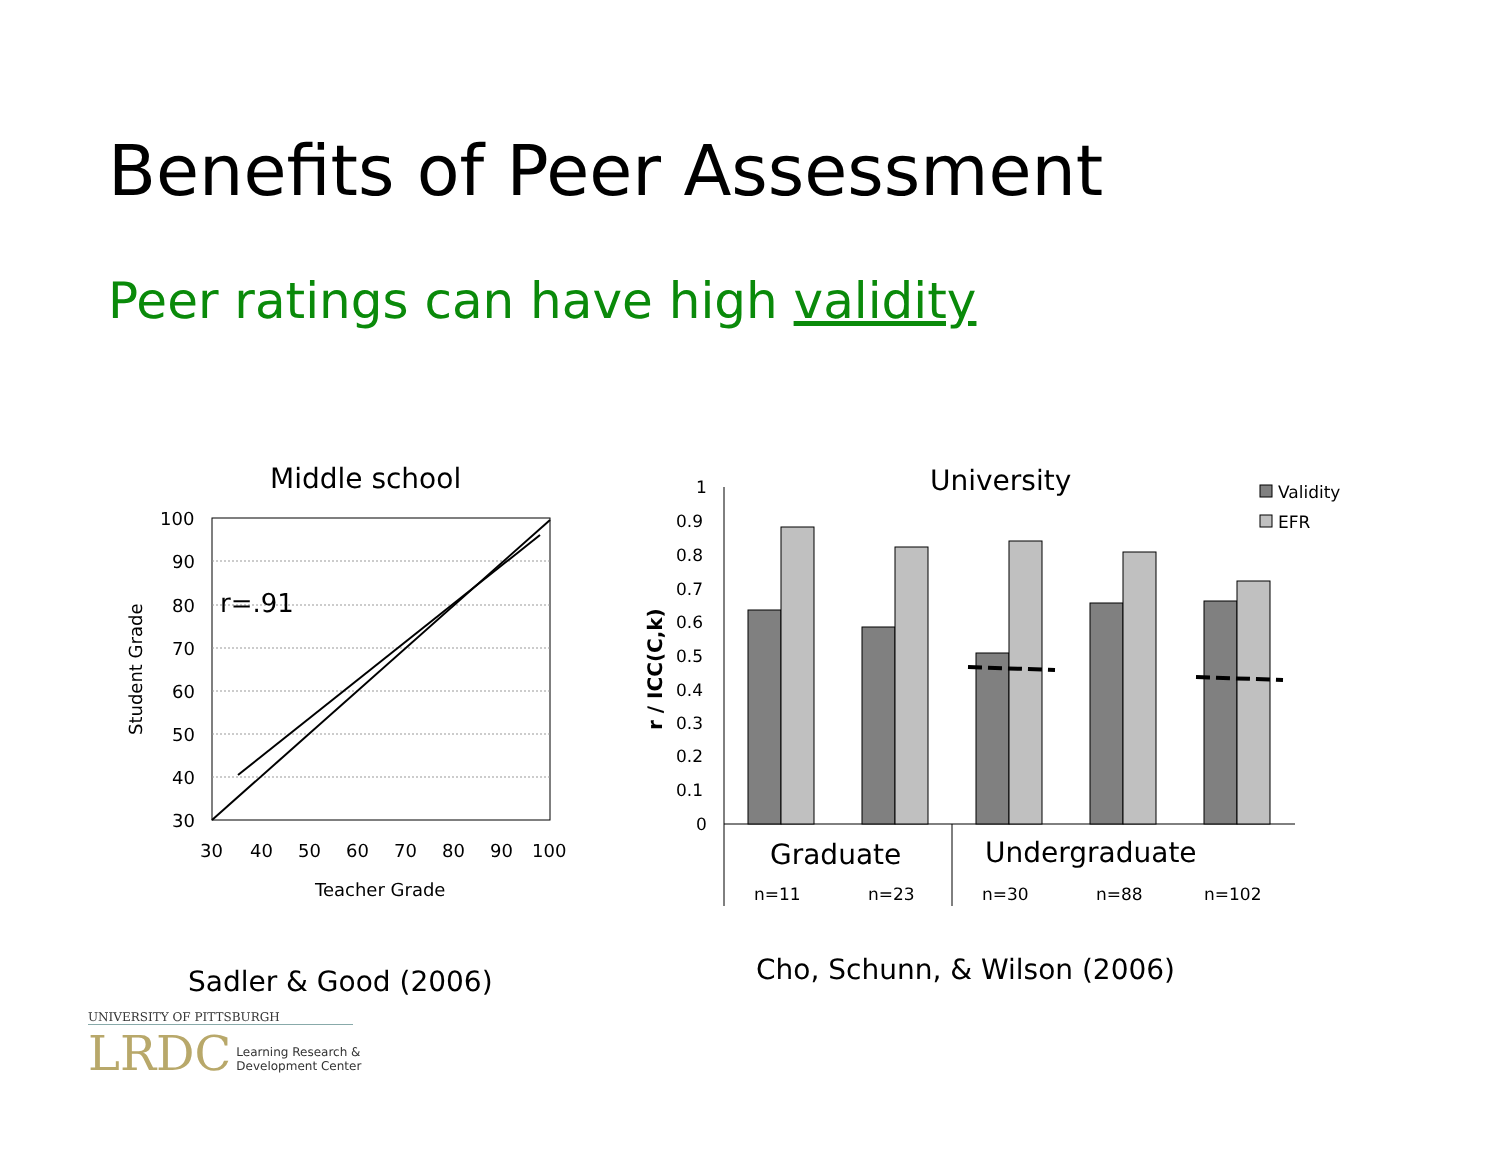Benefits of Peer Assessment
Peer ratings can have high validity
Middle school
100
90
80
70
60
50
40
30
r=.91
30
40
50
60
70
80
90
100
Teacher Grade
Student Grade
University
Validity
EFR
1
0.9
0.8
0.7
0.6
0.5
0.4
0.3
0.2
0.1
0
r / ICC(C,k)
Graduate
Undergraduate
n=11
n=23
n=30
n=88
n=102
Sadler & Good (2006) Cho, Schunn, & Wilson (2006)
UNIVERSITY OF PITTSBURGH
LRDC Learning Research &
Development Center